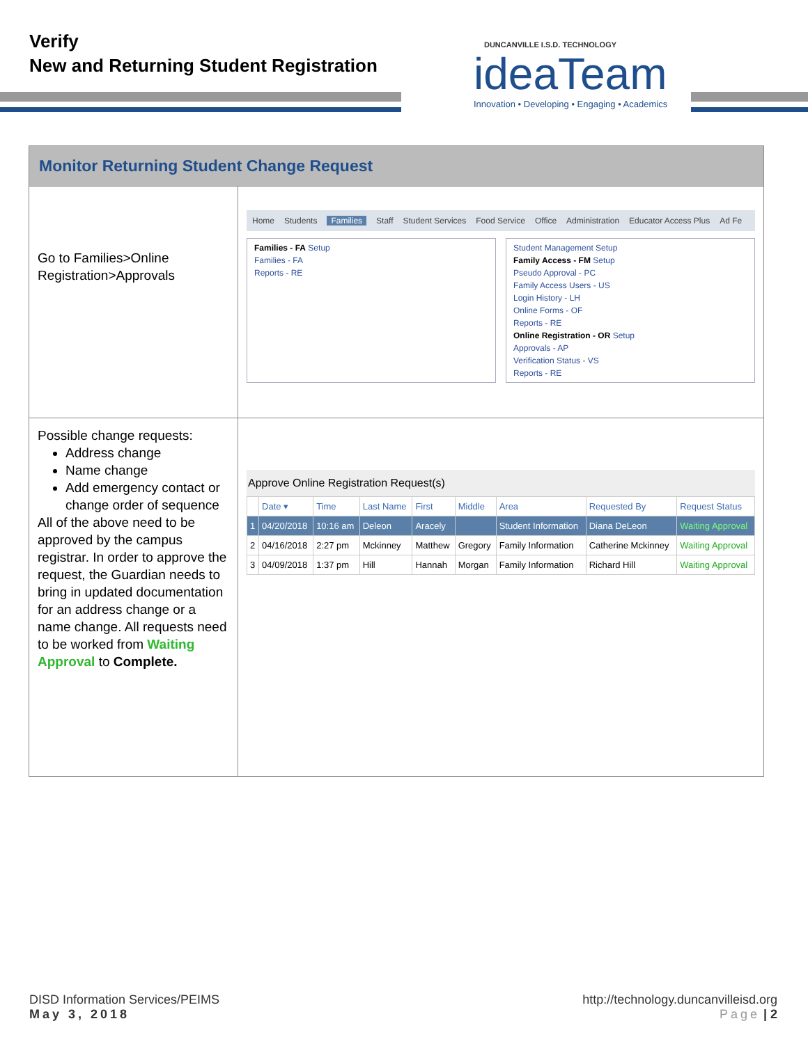Verify
New and Returning Student Registration
DUNCANVILLE I.S.D. TECHNOLOGY
ideaTeam
Innovation • Developing • Engaging • Academics
Monitor Returning Student Change Request
Go to Families>Online Registration>Approvals
Home Students Families Staff Student Services Food Service Office Administration Educator Access Plus Ad Fe
Families - FA Setup
Families - FA
Reports - RE
Student Management Setup
Family Access - FM Setup
Pseudo Approval - PC
Family Access Users - US
Login History - LH
Online Forms - OF
Reports - RE
Online Registration - OR Setup
Approvals - AP
Verification Status - VS
Reports - RE
Possible change requests:
Address change
Name change
Add emergency contact or change order of sequence
All of the above need to be approved by the campus registrar. In order to approve the request, the Guardian needs to bring in updated documentation for an address change or a name change. All requests need to be worked from Waiting Approval to Complete.
Approve Online Registration Request(s)
| | Date ▾ | Time | Last Name | First | Middle | Area | Requested By | Request Status |
| --- | --- | --- | --- | --- | --- | --- | --- | --- |
| 1 | 04/20/2018 | 10:16 am | Deleon | Aracely | | Student Information | Diana DeLeon | Waiting Approval |
| 2 | 04/16/2018 | 2:27 pm | Mckinney | Matthew | Gregory | Family Information | Catherine Mckinney | Waiting Approval |
| 3 | 04/09/2018 | 1:37 pm | Hill | Hannah | Morgan | Family Information | Richard Hill | Waiting Approval |
DISD Information Services/PEIMS
May 3, 2018
http://technology.duncanvilleisd.org
Page | 2